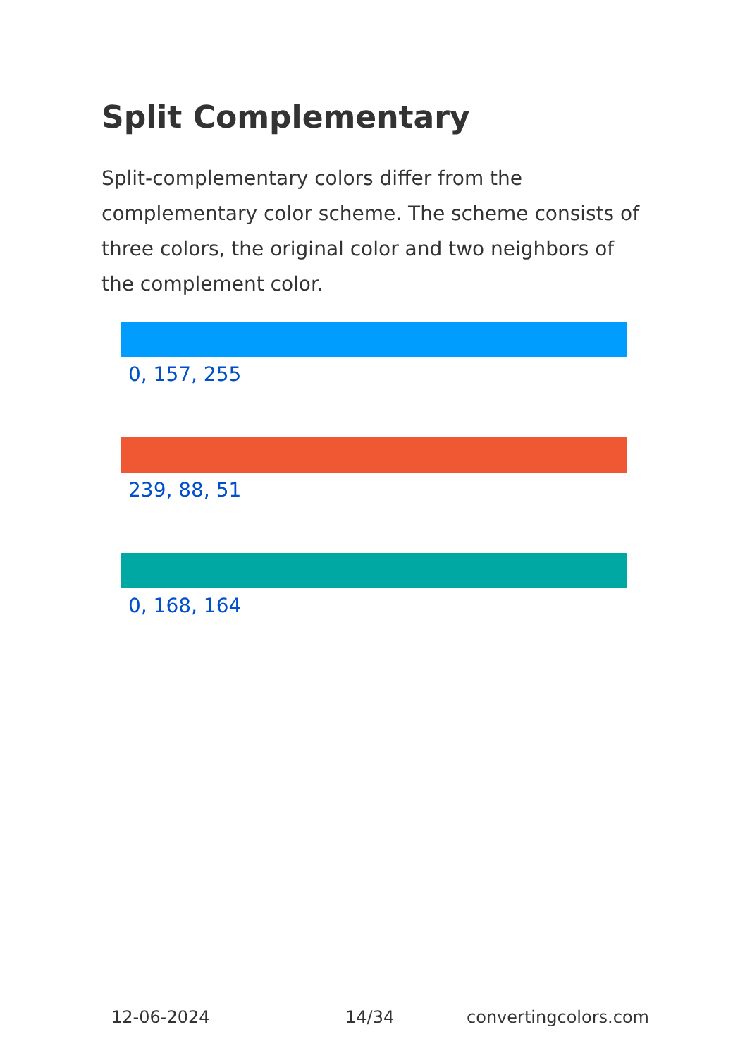Split Complementary
Split-complementary colors differ from the complementary color scheme. The scheme consists of three colors, the original color and two neighbors of the complement color.
0, 157, 255
239, 88, 51
0, 168, 164
12-06-2024 14/34 convertingcolors.com